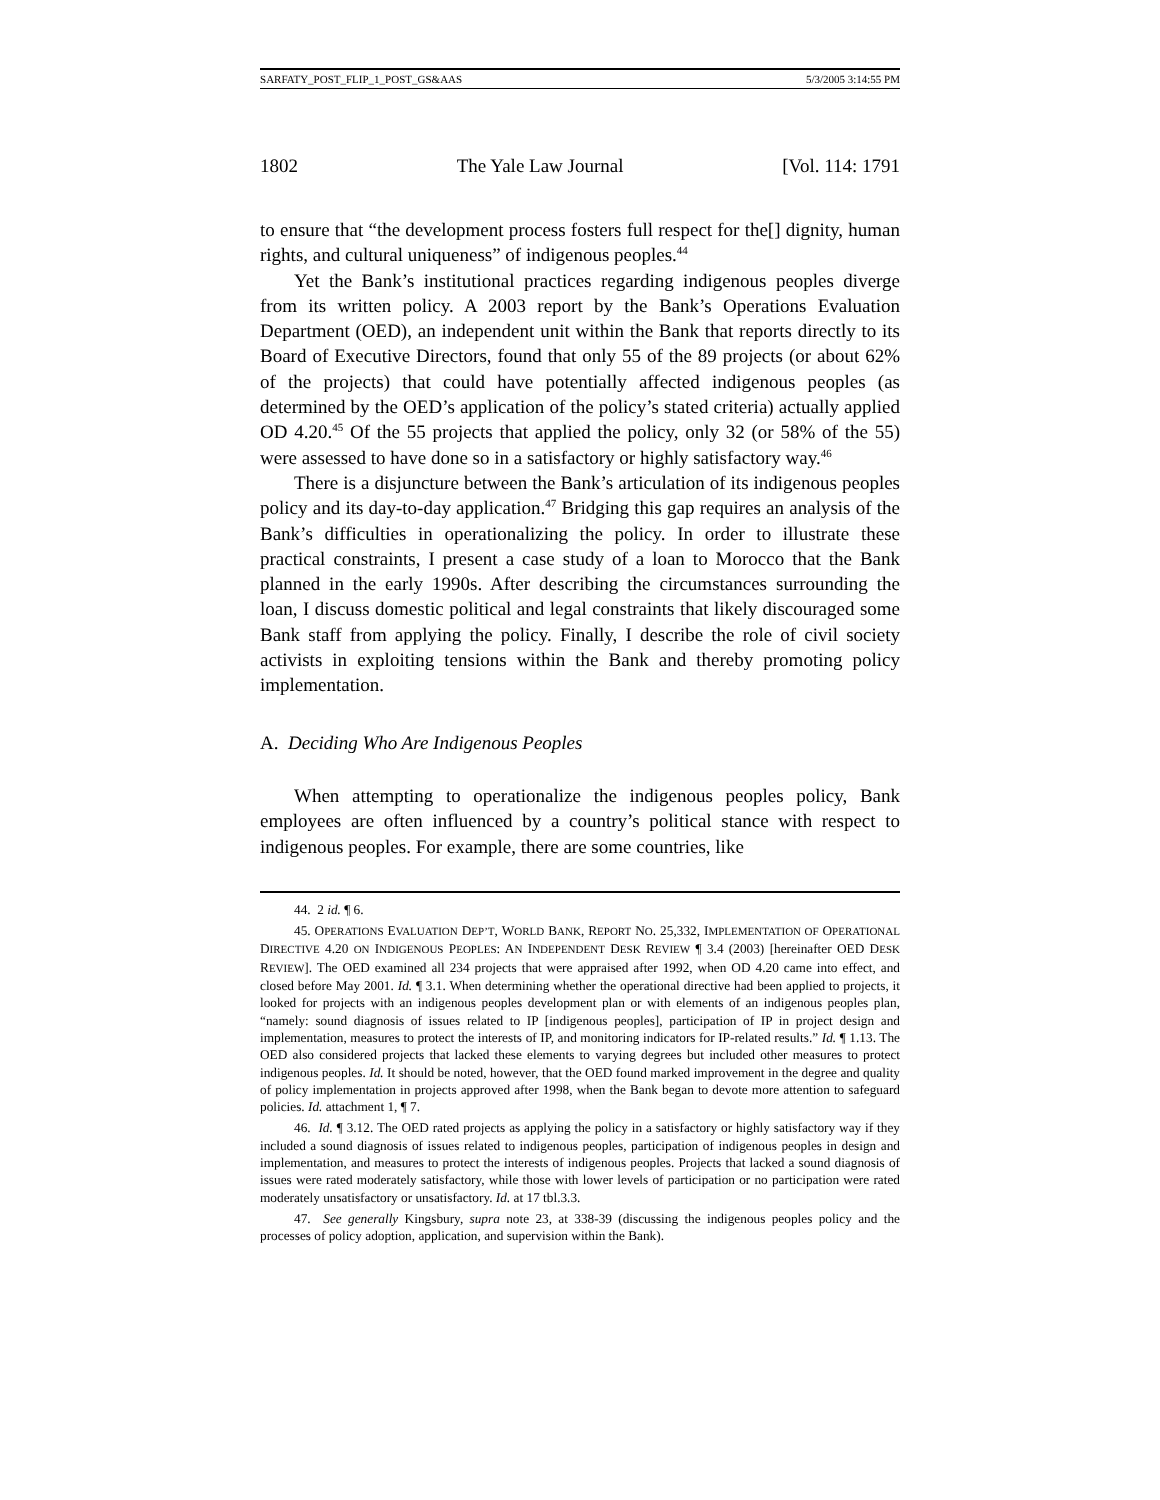SARFATY_POST_FLIP_1_POST_GS&AAS 5/3/2005 3:14:55 PM
1802 The Yale Law Journal [Vol. 114: 1791
to ensure that “the development process fosters full respect for the[] dignity, human rights, and cultural uniqueness” of indigenous peoples.<sup>44</sup>
Yet the Bank’s institutional practices regarding indigenous peoples diverge from its written policy. A 2003 report by the Bank’s Operations Evaluation Department (OED), an independent unit within the Bank that reports directly to its Board of Executive Directors, found that only 55 of the 89 projects (or about 62% of the projects) that could have potentially affected indigenous peoples (as determined by the OED’s application of the policy’s stated criteria) actually applied OD 4.20.<sup>45</sup> Of the 55 projects that applied the policy, only 32 (or 58% of the 55) were assessed to have done so in a satisfactory or highly satisfactory way.<sup>46</sup>
There is a disjuncture between the Bank’s articulation of its indigenous peoples policy and its day-to-day application.<sup>47</sup> Bridging this gap requires an analysis of the Bank’s difficulties in operationalizing the policy. In order to illustrate these practical constraints, I present a case study of a loan to Morocco that the Bank planned in the early 1990s. After describing the circumstances surrounding the loan, I discuss domestic political and legal constraints that likely discouraged some Bank staff from applying the policy. Finally, I describe the role of civil society activists in exploiting tensions within the Bank and thereby promoting policy implementation.
A. Deciding Who Are Indigenous Peoples
When attempting to operationalize the indigenous peoples policy, Bank employees are often influenced by a country’s political stance with respect to indigenous peoples. For example, there are some countries, like
44. 2 id. ¶ 6.
45. OPERATIONS EVALUATION DEP’T, WORLD BANK, REPORT NO. 25,332, IMPLEMENTATION OF OPERATIONAL DIRECTIVE 4.20 ON INDIGENOUS PEOPLES: AN INDEPENDENT DESK REVIEW ¶ 3.4 (2003) [hereinafter OED DESK REVIEW]. The OED examined all 234 projects that were appraised after 1992, when OD 4.20 came into effect, and closed before May 2001. Id. ¶ 3.1. When determining whether the operational directive had been applied to projects, it looked for projects with an indigenous peoples development plan or with elements of an indigenous peoples plan, “namely: sound diagnosis of issues related to IP [indigenous peoples], participation of IP in project design and implementation, measures to protect the interests of IP, and monitoring indicators for IP-related results.” Id. ¶ 1.13. The OED also considered projects that lacked these elements to varying degrees but included other measures to protect indigenous peoples. Id. It should be noted, however, that the OED found marked improvement in the degree and quality of policy implementation in projects approved after 1998, when the Bank began to devote more attention to safeguard policies. Id. attachment 1, ¶ 7.
46. Id. ¶ 3.12. The OED rated projects as applying the policy in a satisfactory or highly satisfactory way if they included a sound diagnosis of issues related to indigenous peoples, participation of indigenous peoples in design and implementation, and measures to protect the interests of indigenous peoples. Projects that lacked a sound diagnosis of issues were rated moderately satisfactory, while those with lower levels of participation or no participation were rated moderately unsatisfactory or unsatisfactory. Id. at 17 tbl.3.3.
47. See generally Kingsbury, supra note 23, at 338-39 (discussing the indigenous peoples policy and the processes of policy adoption, application, and supervision within the Bank).